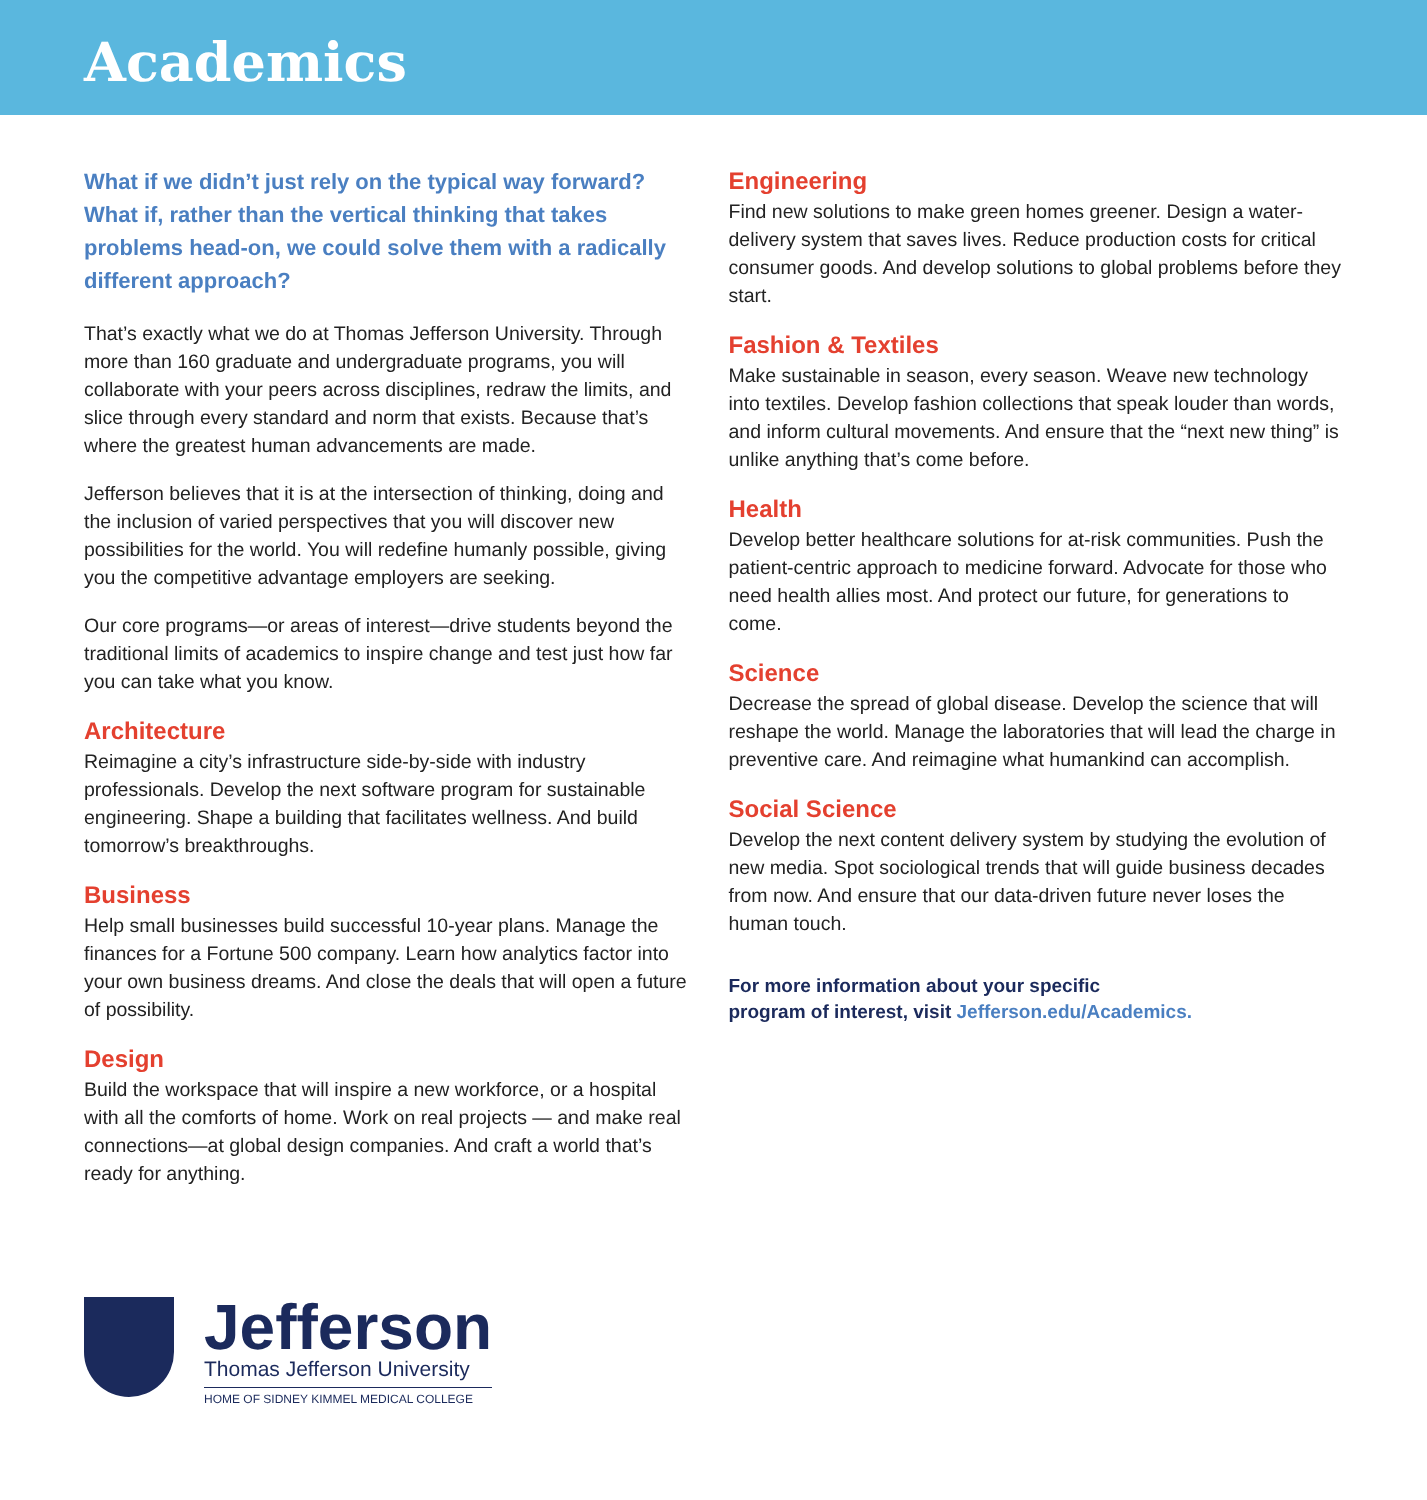Academics
What if we didn’t just rely on the typical way forward? What if, rather than the vertical thinking that takes problems head-on, we could solve them with a radically different approach?
That’s exactly what we do at Thomas Jefferson University. Through more than 160 graduate and undergraduate programs, you will collaborate with your peers across disciplines, redraw the limits, and slice through every standard and norm that exists. Because that’s where the greatest human advancements are made.
Jefferson believes that it is at the intersection of thinking, doing and the inclusion of varied perspectives that you will discover new possibilities for the world. You will redefine humanly possible, giving you the competitive advantage employers are seeking.
Our core programs—or areas of interest—drive students beyond the traditional limits of academics to inspire change and test just how far you can take what you know.
Architecture
Reimagine a city’s infrastructure side-by-side with industry professionals. Develop the next software program for sustainable engineering. Shape a building that facilitates wellness. And build tomorrow’s breakthroughs.
Business
Help small businesses build successful 10-year plans. Manage the finances for a Fortune 500 company. Learn how analytics factor into your own business dreams. And close the deals that will open a future of possibility.
Design
Build the workspace that will inspire a new workforce, or a hospital with all the comforts of home. Work on real projects — and make real connections—at global design companies. And craft a world that’s ready for anything.
Engineering
Find new solutions to make green homes greener. Design a water-delivery system that saves lives. Reduce production costs for critical consumer goods. And develop solutions to global problems before they start.
Fashion & Textiles
Make sustainable in season, every season. Weave new technology into textiles. Develop fashion collections that speak louder than words, and inform cultural movements. And ensure that the “next new thing” is unlike anything that’s come before.
Health
Develop better healthcare solutions for at-risk communities. Push the patient-centric approach to medicine forward. Advocate for those who need health allies most. And protect our future, for generations to come.
Science
Decrease the spread of global disease. Develop the science that will reshape the world. Manage the laboratories that will lead the charge in preventive care. And reimagine what humankind can accomplish.
Social Science
Develop the next content delivery system by studying the evolution of new media. Spot sociological trends that will guide business decades from now. And ensure that our data-driven future never loses the human touch.
For more information about your specific
program of interest, visit Jefferson.edu/Academics.
Jefferson
Thomas Jefferson University
HOME OF SIDNEY KIMMEL MEDICAL COLLEGE